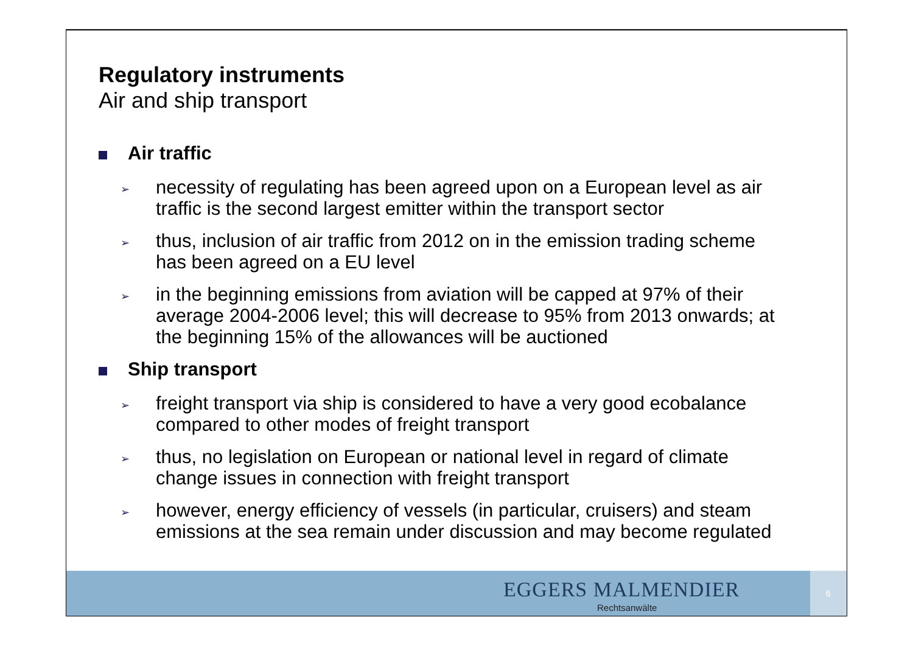Regulatory instruments
Air and ship transport
Air traffic
➢ necessity of regulating has been agreed upon on a European level as air traffic is the second largest emitter within the transport sector
➢ thus, inclusion of air traffic from 2012 on in the emission trading scheme has been agreed on a EU level
➢ in the beginning emissions from aviation will be capped at 97% of their average 2004-2006 level; this will decrease to 95% from 2013 onwards; at the beginning 15% of the allowances will be auctioned
Ship transport
➢ freight transport via ship is considered to have a very good ecobalance compared to other modes of freight transport
➢ thus, no legislation on European or national level in regard of climate change issues in connection with freight transport
➢ however, energy efficiency of vessels (in particular, cruisers) and steam emissions at the sea remain under discussion and may become regulated
EGGERS MALMENDIER
Rechtsanwälte
6